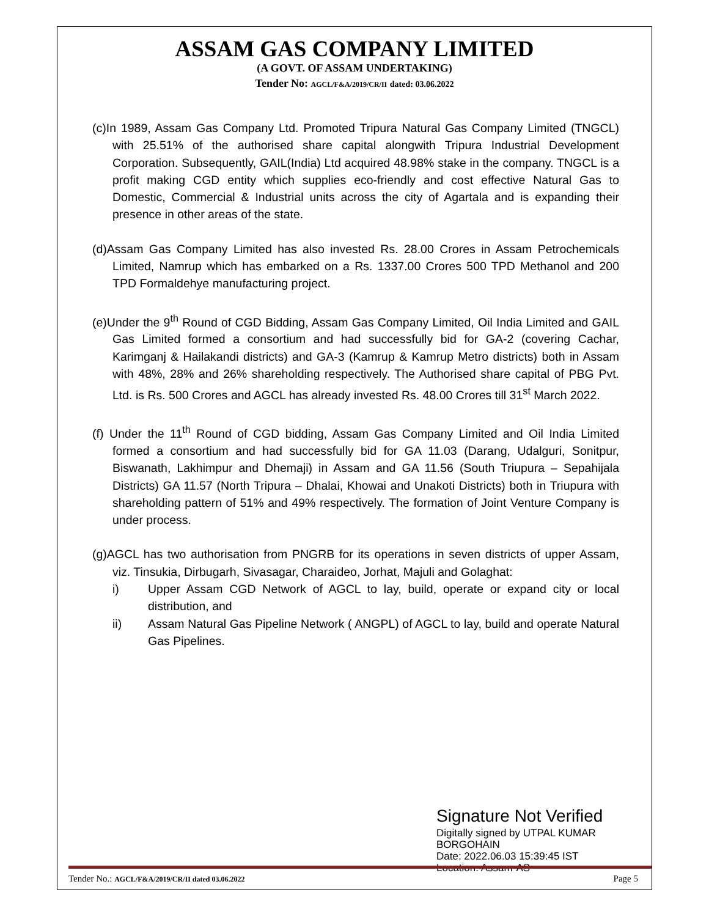ASSAM GAS COMPANY LIMITED
(A GOVT. OF ASSAM UNDERTAKING)
Tender No: AGCL/F&A/2019/CR/II dated: 03.06.2022
(c)In 1989, Assam Gas Company Ltd. Promoted Tripura Natural Gas Company Limited (TNGCL) with 25.51% of the authorised share capital alongwith Tripura Industrial Development Corporation. Subsequently, GAIL(India) Ltd acquired 48.98% stake in the company. TNGCL is a profit making CGD entity which supplies eco-friendly and cost effective Natural Gas to Domestic, Commercial & Industrial units across the city of Agartala and is expanding their presence in other areas of the state.
(d)Assam Gas Company Limited has also invested Rs. 28.00 Crores in Assam Petrochemicals Limited, Namrup which has embarked on a Rs. 1337.00 Crores 500 TPD Methanol and 200 TPD Formaldehye manufacturing project.
(e)Under the 9<sup>th</sup> Round of CGD Bidding, Assam Gas Company Limited, Oil India Limited and GAIL Gas Limited formed a consortium and had successfully bid for GA-2 (covering Cachar, Karimganj & Hailakandi districts) and GA-3 (Kamrup & Kamrup Metro districts) both in Assam with 48%, 28% and 26% shareholding respectively. The Authorised share capital of PBG Pvt. Ltd. is Rs. 500 Crores and AGCL has already invested Rs. 48.00 Crores till 31<sup>st</sup> March 2022.
(f) Under the 11<sup>th</sup> Round of CGD bidding, Assam Gas Company Limited and Oil India Limited formed a consortium and had successfully bid for GA 11.03 (Darang, Udalguri, Sonitpur, Biswanath, Lakhimpur and Dhemaji) in Assam and GA 11.56 (South Triupura – Sepahijala Districts) GA 11.57 (North Tripura – Dhalai, Khowai and Unakoti Districts) both in Triupura with shareholding pattern of 51% and 49% respectively. The formation of Joint Venture Company is under process.
(g)AGCL has two authorisation from PNGRB for its operations in seven districts of upper Assam, viz. Tinsukia, Dirbugarh, Sivasagar, Charaideo, Jorhat, Majuli and Golaghat:
i) Upper Assam CGD Network of AGCL to lay, build, operate or expand city or local distribution, and
ii) Assam Natural Gas Pipeline Network ( ANGPL) of AGCL to lay, build and operate Natural Gas Pipelines.
Signature Not Verified
Digitally signed by UTPAL KUMAR BORGOHAIN
Date: 2022.06.03 15:39:45 IST
Location: Assam-AS
Tender No.: AGCL/F&A/2019/CR/II dated 03.06.2022
Page 5